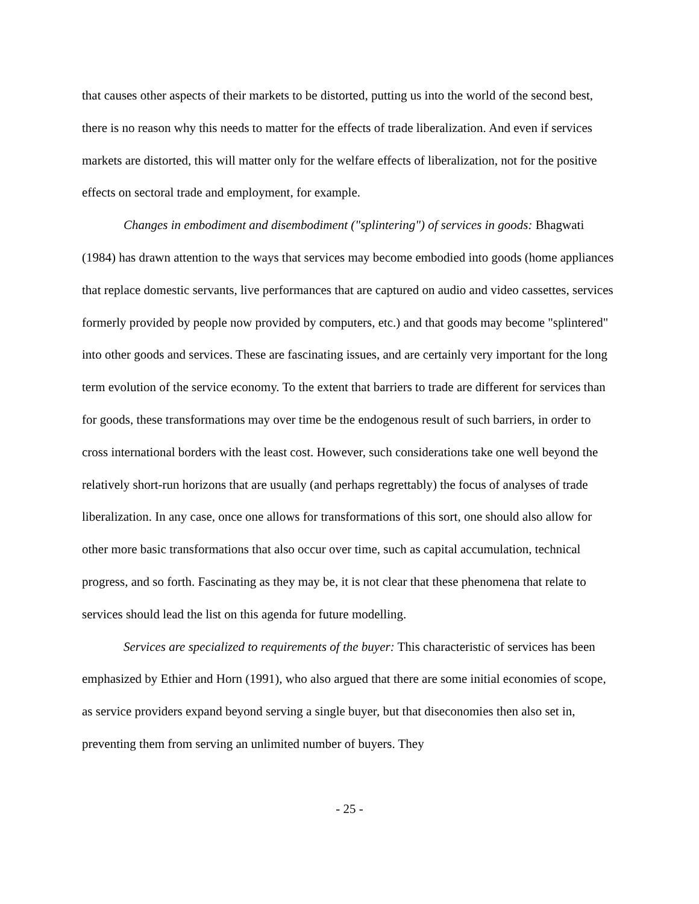that causes other aspects of their markets to be distorted, putting us into the world of the second best, there is no reason why this needs to matter for the effects of trade liberalization. And even if services markets are distorted, this will matter only for the welfare effects of liberalization, not for the positive effects on sectoral trade and employment, for example.
Changes in embodiment and disembodiment ("splintering") of services in goods: Bhagwati (1984) has drawn attention to the ways that services may become embodied into goods (home appliances that replace domestic servants, live performances that are captured on audio and video cassettes, services formerly provided by people now provided by computers, etc.) and that goods may become "splintered" into other goods and services. These are fascinating issues, and are certainly very important for the long term evolution of the service economy. To the extent that barriers to trade are different for services than for goods, these transformations may over time be the endogenous result of such barriers, in order to cross international borders with the least cost. However, such considerations take one well beyond the relatively short-run horizons that are usually (and perhaps regrettably) the focus of analyses of trade liberalization. In any case, once one allows for transformations of this sort, one should also allow for other more basic transformations that also occur over time, such as capital accumulation, technical progress, and so forth. Fascinating as they may be, it is not clear that these phenomena that relate to services should lead the list on this agenda for future modelling.
Services are specialized to requirements of the buyer: This characteristic of services has been emphasized by Ethier and Horn (1991), who also argued that there are some initial economies of scope, as service providers expand beyond serving a single buyer, but that diseconomies then also set in, preventing them from serving an unlimited number of buyers. They
- 25 -